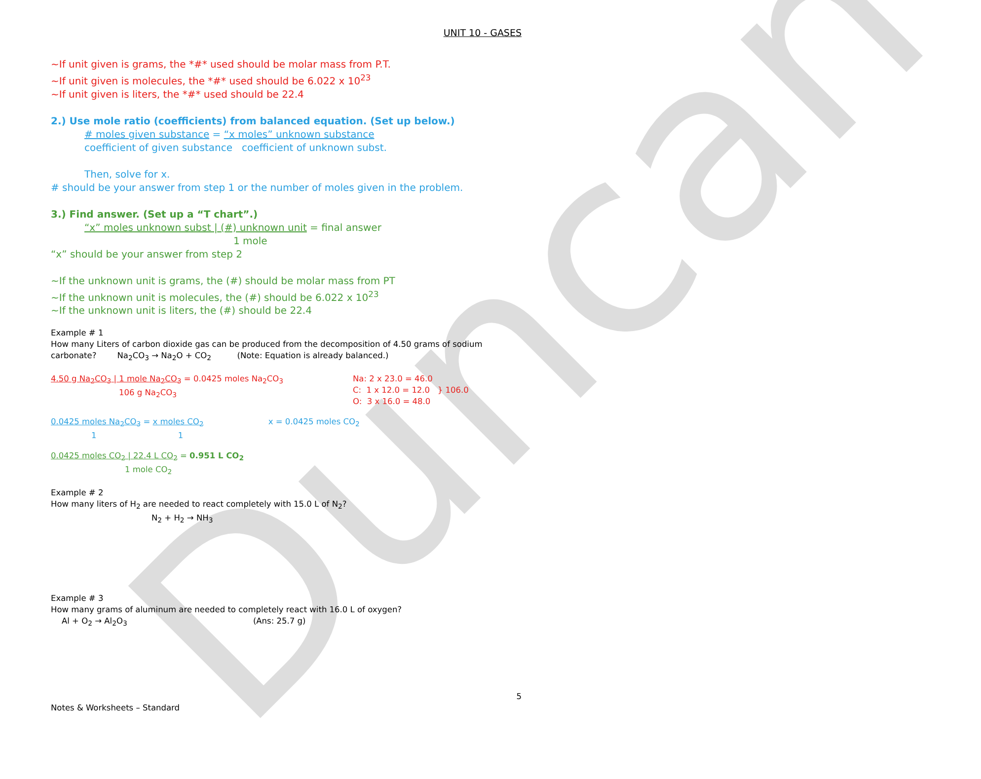Duncan
UNIT 10 - GASES
~If unit given is grams, the *#* used should be molar mass from P.T.
~If unit given is molecules, the *#* used should be 6.022 x 10<sup>23</sup>
~If unit given is liters, the *#* used should be 22.4
2.) Use mole ratio (coefficients) from balanced equation. (Set up below.)
# moles given substance = “x moles” unknown substance
coefficient of given substance coefficient of unknown subst.
Then, solve for x.
# should be your answer from step 1 or the number of moles given in the problem.
3.) Find answer. (Set up a “T chart”.)
“x” moles unknown subst | (#) unknown unit = final answer
1 mole
“x” should be your answer from step 2
~If the unknown unit is grams, the (#) should be molar mass from PT
~If the unknown unit is molecules, the (#) should be 6.022 x 10<sup>23</sup>
~If the unknown unit is liters, the (#) should be 22.4
Example # 1
How many Liters of carbon dioxide gas can be produced from the decomposition of 4.50 grams of sodium carbonate? Na<sub>2</sub>CO<sub>3</sub> → Na<sub>2</sub>O + CO<sub>2</sub> (Note: Equation is already balanced.)
4.50 g Na<sub>2</sub>CO<sub>3</sub> | 1 mole Na<sub>2</sub>CO<sub>3</sub> = 0.0425 moles Na<sub>2</sub>CO<sub>3</sub>
106 g Na<sub>2</sub>CO<sub>3</sub>
Na: 2 x 23.0 = 46.0
C: 1 x 12.0 = 12.0 } 106.0
O: 3 x 16.0 = 48.0
0.0425 moles Na<sub>2</sub>CO<sub>3</sub> = x moles CO<sub>2</sub> x = 0.0425 moles CO<sub>2</sub>
1 1
0.0425 moles CO<sub>2</sub> | 22.4 L CO<sub>2</sub> = 0.951 L CO<sub>2</sub>
1 mole CO<sub>2</sub>
Example # 2
How many liters of H<sub>2</sub> are needed to react completely with 15.0 L of N<sub>2</sub>?
N<sub>2</sub> + H<sub>2</sub> → NH<sub>3</sub>
Example # 3
How many grams of aluminum are needed to completely react with 16.0 L of oxygen?
Al + O<sub>2</sub> → Al<sub>2</sub>O<sub>3</sub> (Ans: 25.7 g)
5
Notes & Worksheets – Standard